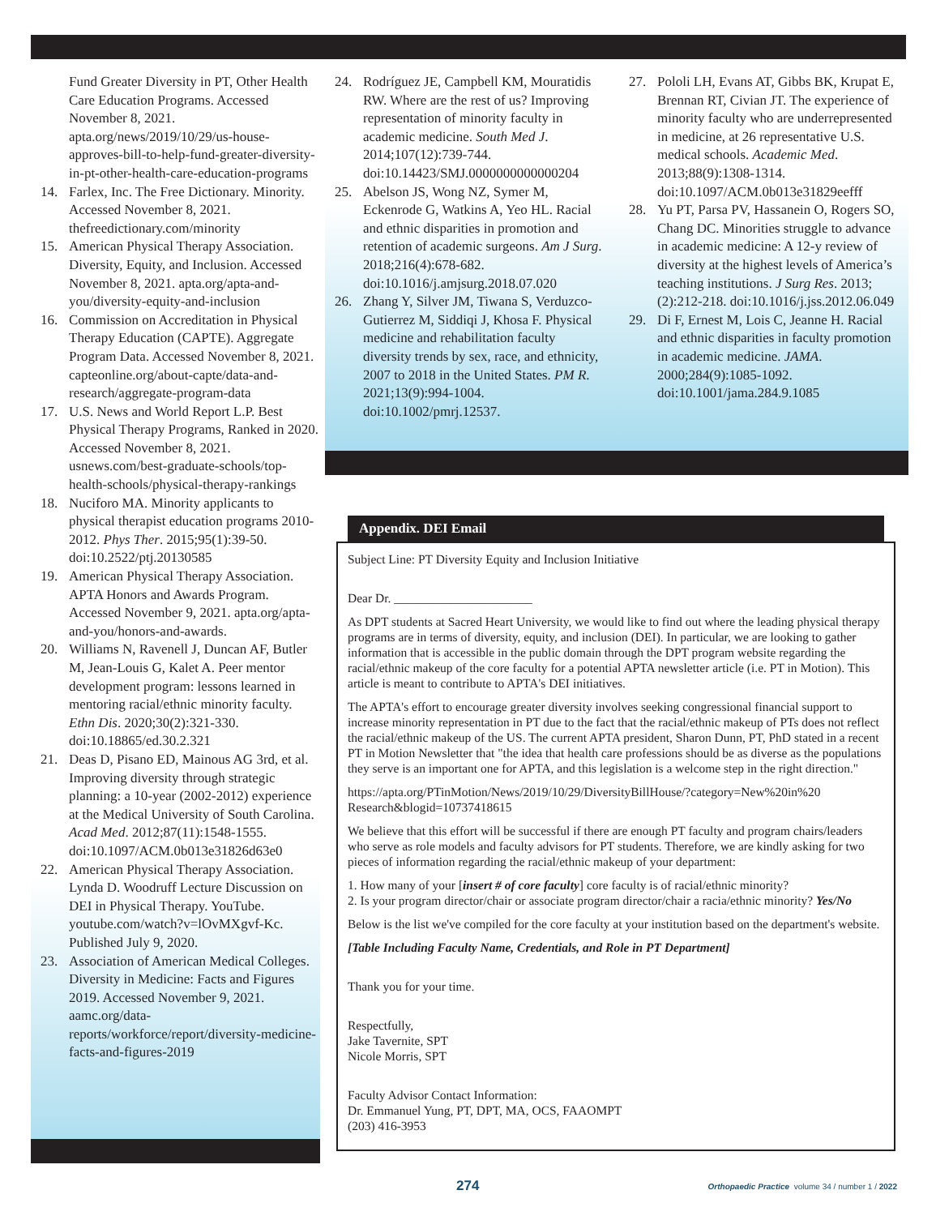Fund Greater Diversity in PT, Other Health Care Education Programs. Accessed November 8, 2021. apta.org/news/2019/10/29/us-house-approves-bill-to-help-fund-greater-diversity-in-pt-other-health-care-education-programs
14. Farlex, Inc. The Free Dictionary. Minority. Accessed November 8, 2021. thefreedictionary.com/minority
15. American Physical Therapy Association. Diversity, Equity, and Inclusion. Accessed November 8, 2021. apta.org/apta-and-you/diversity-equity-and-inclusion
16. Commission on Accreditation in Physical Therapy Education (CAPTE). Aggregate Program Data. Accessed November 8, 2021. capteonline.org/about-capte/data-and-research/aggregate-program-data
17. U.S. News and World Report L.P. Best Physical Therapy Programs, Ranked in 2020. Accessed November 8, 2021. usnews.com/best-graduate-schools/top-health-schools/physical-therapy-rankings
18. Nuciforo MA. Minority applicants to physical therapist education programs 2010-2012. Phys Ther. 2015;95(1):39-50. doi:10.2522/ptj.20130585
19. American Physical Therapy Association. APTA Honors and Awards Program. Accessed November 9, 2021. apta.org/apta-and-you/honors-and-awards.
20. Williams N, Ravenell J, Duncan AF, Butler M, Jean-Louis G, Kalet A. Peer mentor development program: lessons learned in mentoring racial/ethnic minority faculty. Ethn Dis. 2020;30(2):321-330. doi:10.18865/ed.30.2.321
21. Deas D, Pisano ED, Mainous AG 3rd, et al. Improving diversity through strategic planning: a 10-year (2002-2012) experience at the Medical University of South Carolina. Acad Med. 2012;87(11):1548-1555. doi:10.1097/ACM.0b013e31826d63e0
22. American Physical Therapy Association. Lynda D. Woodruff Lecture Discussion on DEI in Physical Therapy. YouTube. youtube.com/watch?v=lOvMXgvf-Kc. Published July 9, 2020.
23. Association of American Medical Colleges. Diversity in Medicine: Facts and Figures 2019. Accessed November 9, 2021. aamc.org/data-reports/workforce/report/diversity-medicine-facts-and-figures-2019
24. Rodríguez JE, Campbell KM, Mouratidis RW. Where are the rest of us? Improving representation of minority faculty in academic medicine. South Med J. 2014;107(12):739-744. doi:10.14423/SMJ.0000000000000204
25. Abelson JS, Wong NZ, Symer M, Eckenrode G, Watkins A, Yeo HL. Racial and ethnic disparities in promotion and retention of academic surgeons. Am J Surg. 2018;216(4):678-682. doi:10.1016/j.amjsurg.2018.07.020
26. Zhang Y, Silver JM, Tiwana S, Verduzco-Gutierrez M, Siddiqi J, Khosa F. Physical medicine and rehabilitation faculty diversity trends by sex, race, and ethnicity, 2007 to 2018 in the United States. PM R. 2021;13(9):994-1004. doi:10.1002/pmrj.12537.
27. Pololi LH, Evans AT, Gibbs BK, Krupat E, Brennan RT, Civian JT. The experience of minority faculty who are underrepresented in medicine, at 26 representative U.S. medical schools. Academic Med. 2013;88(9):1308-1314. doi:10.1097/ACM.0b013e31829eefff
28. Yu PT, Parsa PV, Hassanein O, Rogers SO, Chang DC. Minorities struggle to advance in academic medicine: A 12-y review of diversity at the highest levels of America’s teaching institutions. J Surg Res. 2013;(2):212-218. doi:10.1016/j.jss.2012.06.049
29. Di F, Ernest M, Lois C, Jeanne H. Racial and ethnic disparities in faculty promotion in academic medicine. JAMA. 2000;284(9):1085-1092. doi:10.1001/jama.284.9.1085
Appendix. DEI Email
Subject Line: PT Diversity Equity and Inclusion Initiative
Dear Dr. ______________________
As DPT students at Sacred Heart University, we would like to find out where the leading physical therapy programs are in terms of diversity, equity, and inclusion (DEI). In particular, we are looking to gather information that is accessible in the public domain through the DPT program website regarding the racial/ethnic makeup of the core faculty for a potential APTA newsletter article (i.e. PT in Motion). This article is meant to contribute to APTA's DEI initiatives.
The APTA's effort to encourage greater diversity involves seeking congressional financial support to increase minority representation in PT due to the fact that the racial/ethnic makeup of PTs does not reflect the racial/ethnic makeup of the US. The current APTA president, Sharon Dunn, PT, PhD stated in a recent PT in Motion Newsletter that "the idea that health care professions should be as diverse as the populations they serve is an important one for APTA, and this legislation is a welcome step in the right direction."
https://apta.org/PTinMotion/News/2019/10/29/DiversityBillHouse/?category=New%20in%20 Research&blogid=10737418615
We believe that this effort will be successful if there are enough PT faculty and program chairs/leaders who serve as role models and faculty advisors for PT students. Therefore, we are kindly asking for two pieces of information regarding the racial/ethnic makeup of your department:
1. How many of your [insert # of core faculty] core faculty is of racial/ethnic minority?
2. Is your program director/chair or associate program director/chair a racia/ethnic minority? Yes/No
Below is the list we've compiled for the core faculty at your institution based on the department's website.
[Table Including Faculty Name, Credentials, and Role in PT Department]
Thank you for your time.
Respectfully,
Jake Tavernite, SPT
Nicole Morris, SPT
Faculty Advisor Contact Information:
Dr. Emmanuel Yung, PT, DPT, MA, OCS, FAAOMPT
(203) 416-3953
274 Orthopaedic Practice volume 34 / number 1 / 2022